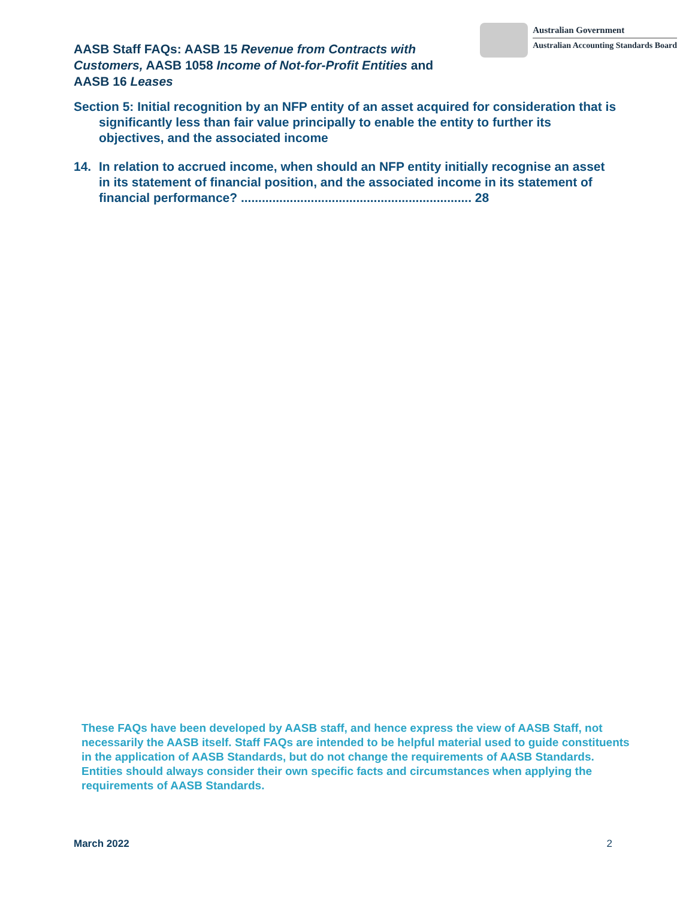AASB Staff FAQs: AASB 15 Revenue from Contracts with Customers, AASB 1058 Income of Not-for-Profit Entities and AASB 16 Leases
Australian Government
Australian Accounting Standards Board
Section 5: Initial recognition by an NFP entity of an asset acquired for consideration that is significantly less than fair value principally to enable the entity to further its objectives, and the associated income
14. In relation to accrued income, when should an NFP entity initially recognise an asset in its statement of financial position, and the associated income in its statement of financial performance? .................................................................. 28
These FAQs have been developed by AASB staff, and hence express the view of AASB Staff, not necessarily the AASB itself. Staff FAQs are intended to be helpful material used to guide constituents in the application of AASB Standards, but do not change the requirements of AASB Standards. Entities should always consider their own specific facts and circumstances when applying the requirements of AASB Standards.
March 2022 2